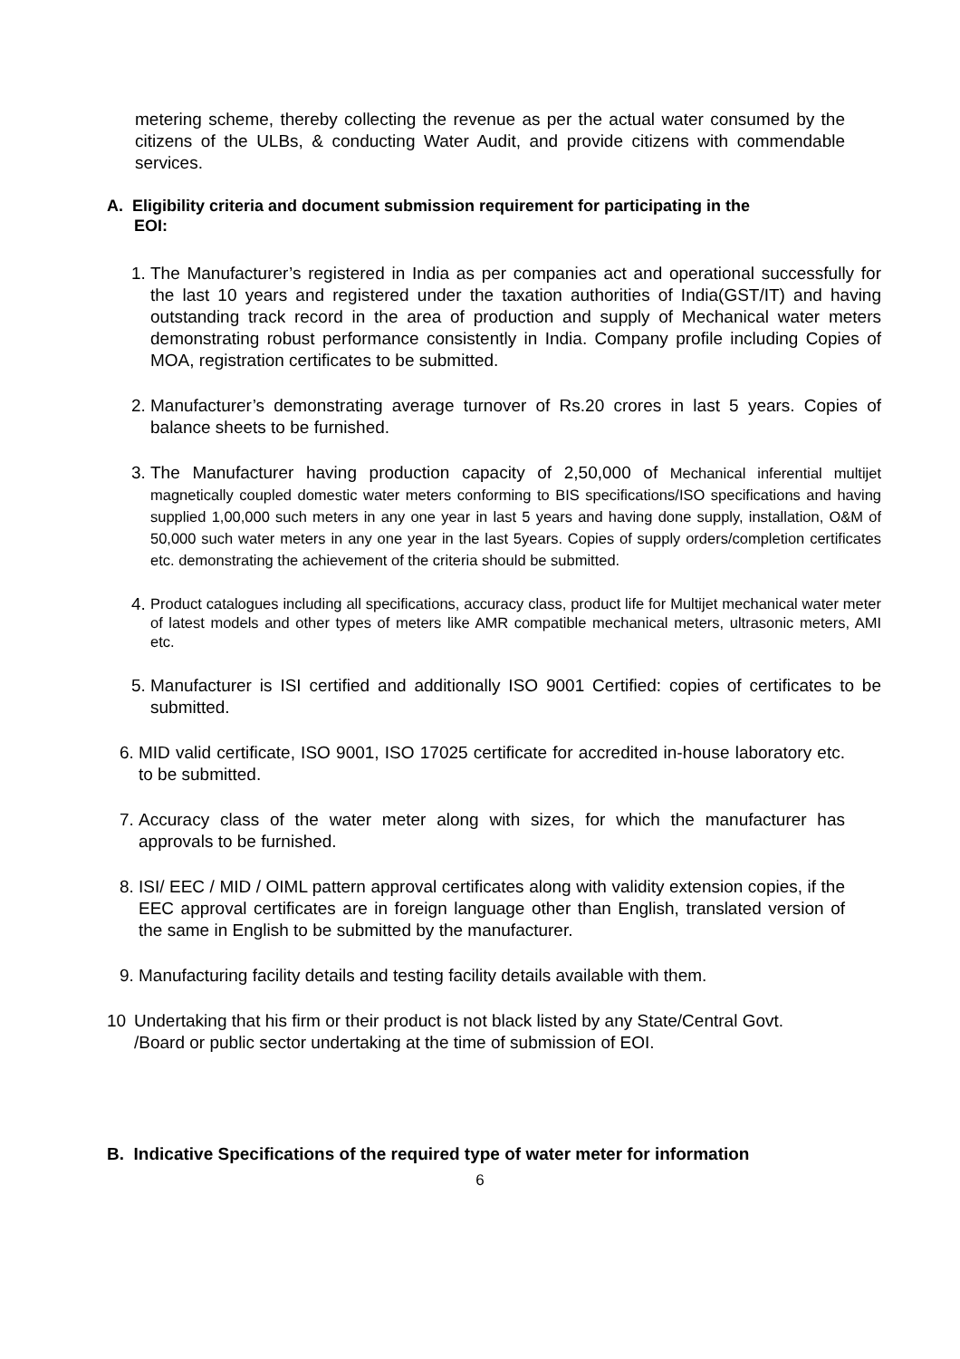metering scheme, thereby collecting the revenue as per the actual water consumed by the citizens of the ULBs, & conducting Water Audit, and provide citizens with commendable services.
A. Eligibility criteria and document submission requirement for participating in the
EOI:
1. The Manufacturer’s registered in India as per companies act and operational successfully for the last 10 years and registered under the taxation authorities of India(GST/IT) and having outstanding track record in the area of production and supply of Mechanical water meters demonstrating robust performance consistently in India. Company profile including Copies of MOA, registration certificates to be submitted.
2. Manufacturer’s demonstrating average turnover of Rs.20 crores in last 5 years. Copies of balance sheets to be furnished.
3. The Manufacturer having production capacity of 2,50,000 of Mechanical inferential multijet magnetically coupled domestic water meters conforming to BIS specifications/ISO specifications and having supplied 1,00,000 such meters in any one year in last 5 years and having done supply, installation, O&M of 50,000 such water meters in any one year in the last 5years. Copies of supply orders/completion certificates etc. demonstrating the achievement of the criteria should be submitted.
4. Product catalogues including all specifications, accuracy class, product life for Multijet mechanical water meter of latest models and other types of meters like AMR compatible mechanical meters, ultrasonic meters, AMI etc.
5. Manufacturer is ISI certified and additionally ISO 9001 Certified: copies of certificates to be submitted.
6. MID valid certificate, ISO 9001, ISO 17025 certificate for accredited in-house laboratory etc. to be submitted.
7. Accuracy class of the water meter along with sizes, for which the manufacturer has approvals to be furnished.
8. ISI/ EEC / MID / OIML pattern approval certificates along with validity extension copies, if the EEC approval certificates are in foreign language other than English, translated version of the same in English to be submitted by the manufacturer.
9. Manufacturing facility details and testing facility details available with them.
10 Undertaking that his firm or their product is not black listed by any State/Central Govt. /Board or public sector undertaking at the time of submission of EOI.
B. Indicative Specifications of the required type of water meter for information
6